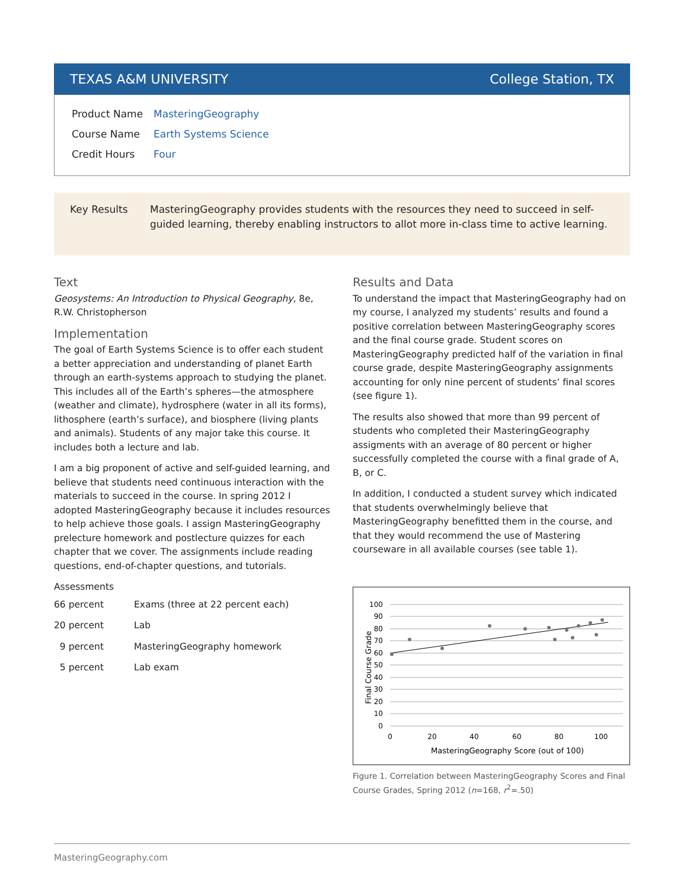TEXAS A&M UNIVERSITY College Station, TX
| Product Name | MasteringGeography |
| Course Name | Earth Systems Science |
| Credit Hours | Four |
Key Results MasteringGeography provides students with the resources they need to succeed in self-guided learning, thereby enabling instructors to allot more in-class time to active learning.
Text
Geosystems: An Introduction to Physical Geography, 8e,
R.W. Christopherson
Implementation
The goal of Earth Systems Science is to offer each student a better appreciation and understanding of planet Earth through an earth-systems approach to studying the planet. This includes all of the Earth’s spheres—the atmosphere (weather and climate), hydrosphere (water in all its forms), lithosphere (earth’s surface), and biosphere (living plants and animals). Students of any major take this course. It includes both a lecture and lab.
I am a big proponent of active and self-guided learning, and believe that students need continuous interaction with the materials to succeed in the course. In spring 2012 I adopted MasteringGeography because it includes resources to help achieve those goals. I assign MasteringGeography prelecture homework and postlecture quizzes for each chapter that we cover. The assignments include reading questions, end-of-chapter questions, and tutorials.
Assessments
| 66 percent | Exams (three at 22 percent each) |
| 20 percent | Lab |
| 9 percent | MasteringGeography homework |
| 5 percent | Lab exam |
Results and Data
To understand the impact that MasteringGeography had on my course, I analyzed my students’ results and found a positive correlation between MasteringGeography scores and the final course grade. Student scores on MasteringGeography predicted half of the variation in final course grade, despite MasteringGeography assignments accounting for only nine percent of students’ final scores (see figure 1).
The results also showed that more than 99 percent of students who completed their MasteringGeography assigments with an average of 80 percent or higher successfully completed the course with a final grade of A, B, or C.
In addition, I conducted a student survey which indicated that students overwhelmingly believe that MasteringGeography benefitted them in the course, and that they would recommend the use of Mastering courseware in all available courses (see table 1).
100
90
80
70
60
50
40
30
20
10
0
0
20
40
60
80
100
MasteringGeography Score (out of 100)
Final Course Grade
Figure 1. Correlation between MasteringGeography Scores and Final Course Grades, Spring 2012 (n=168, r<sup>2</sup>=.50)
MasteringGeography.com